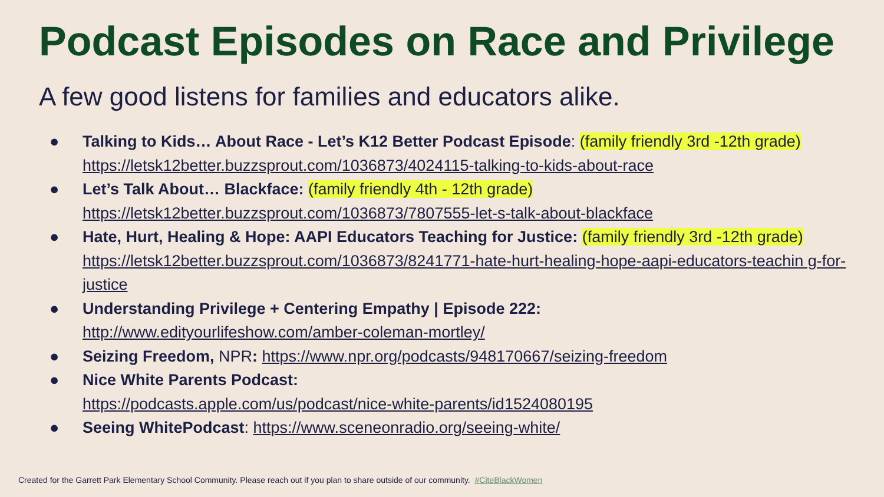Podcast Episodes on Race and Privilege
A few good listens for families and educators alike.
● Talking to Kids… About Race - Let’s K12 Better Podcast Episode: (family friendly 3rd -12th grade)
https://letsk12better.buzzsprout.com/1036873/4024115-talking-to-kids-about-race
● Let’s Talk About… Blackface: (family friendly 4th - 12th grade)
https://letsk12better.buzzsprout.com/1036873/7807555-let-s-talk-about-blackface
● Hate, Hurt, Healing & Hope: AAPI Educators Teaching for Justice: (family friendly 3rd -12th grade)
https://letsk12better.buzzsprout.com/1036873/8241771-hate-hurt-healing-hope-aapi-educators-teachin g-for-justice
● Understanding Privilege + Centering Empathy | Episode 222:
http://www.edityourlifeshow.com/amber-coleman-mortley/
● Seizing Freedom, NPR: https://www.npr.org/podcasts/948170667/seizing-freedom
● Nice White Parents Podcast:
https://podcasts.apple.com/us/podcast/nice-white-parents/id1524080195
● Seeing WhitePodcast: https://www.sceneonradio.org/seeing-white/
Created for the Garrett Park Elementary School Community. Please reach out if you plan to share outside of our community. #CiteBlackWomen